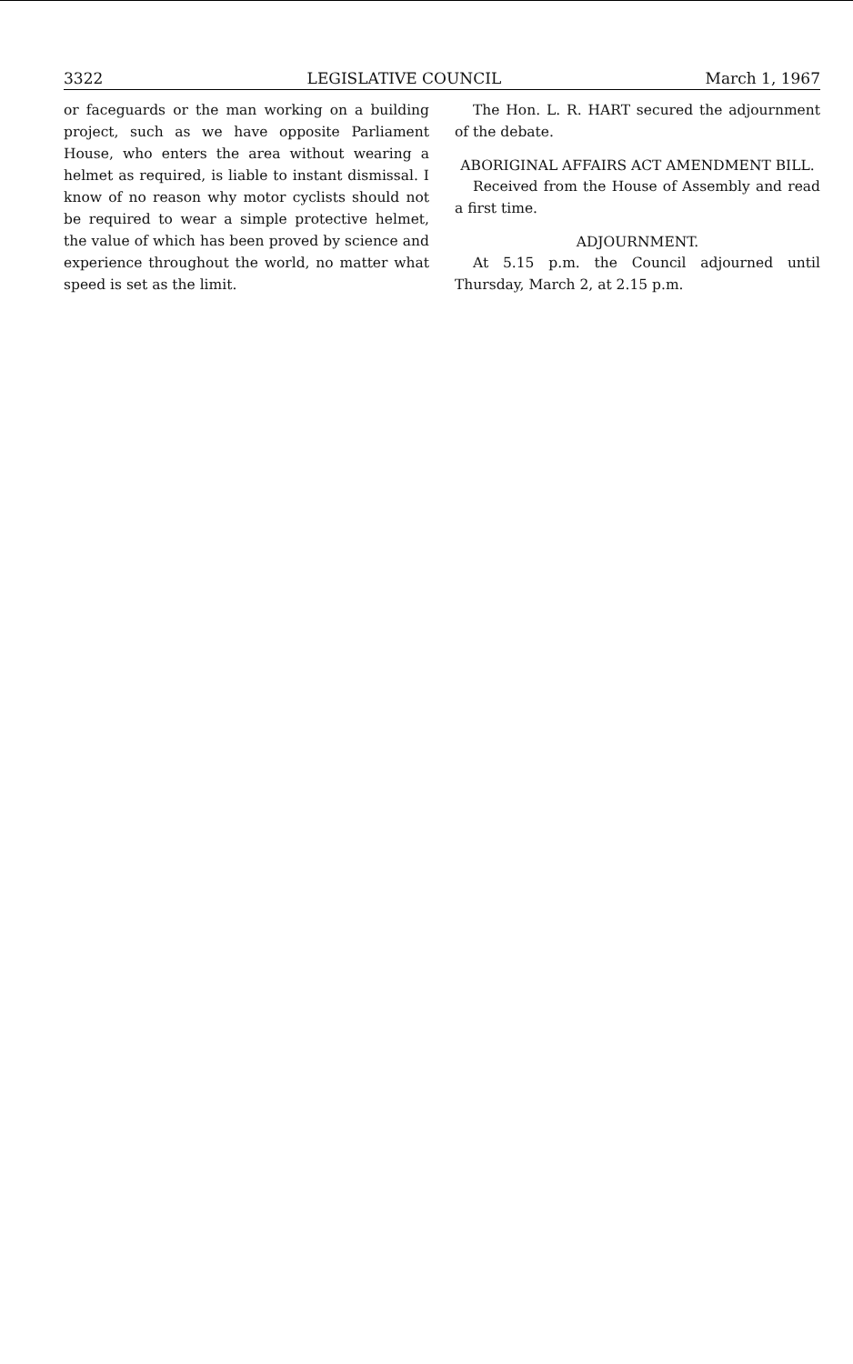3322 LEGISLATIVE COUNCIL March 1, 1967
or faceguards or the man working on a building project, such as we have opposite Parliament House, who enters the area without wearing a helmet as required, is liable to instant dismissal. I know of no reason why motor cyclists should not be required to wear a simple protective helmet, the value of which has been proved by science and experience throughout the world, no matter what speed is set as the limit.
The Hon. L. R. HART secured the adjournment of the debate.
ABORIGINAL AFFAIRS ACT AMENDMENT BILL.
Received from the House of Assembly and read a first time.
ADJOURNMENT.
At 5.15 p.m. the Council adjourned until Thursday, March 2, at 2.15 p.m.